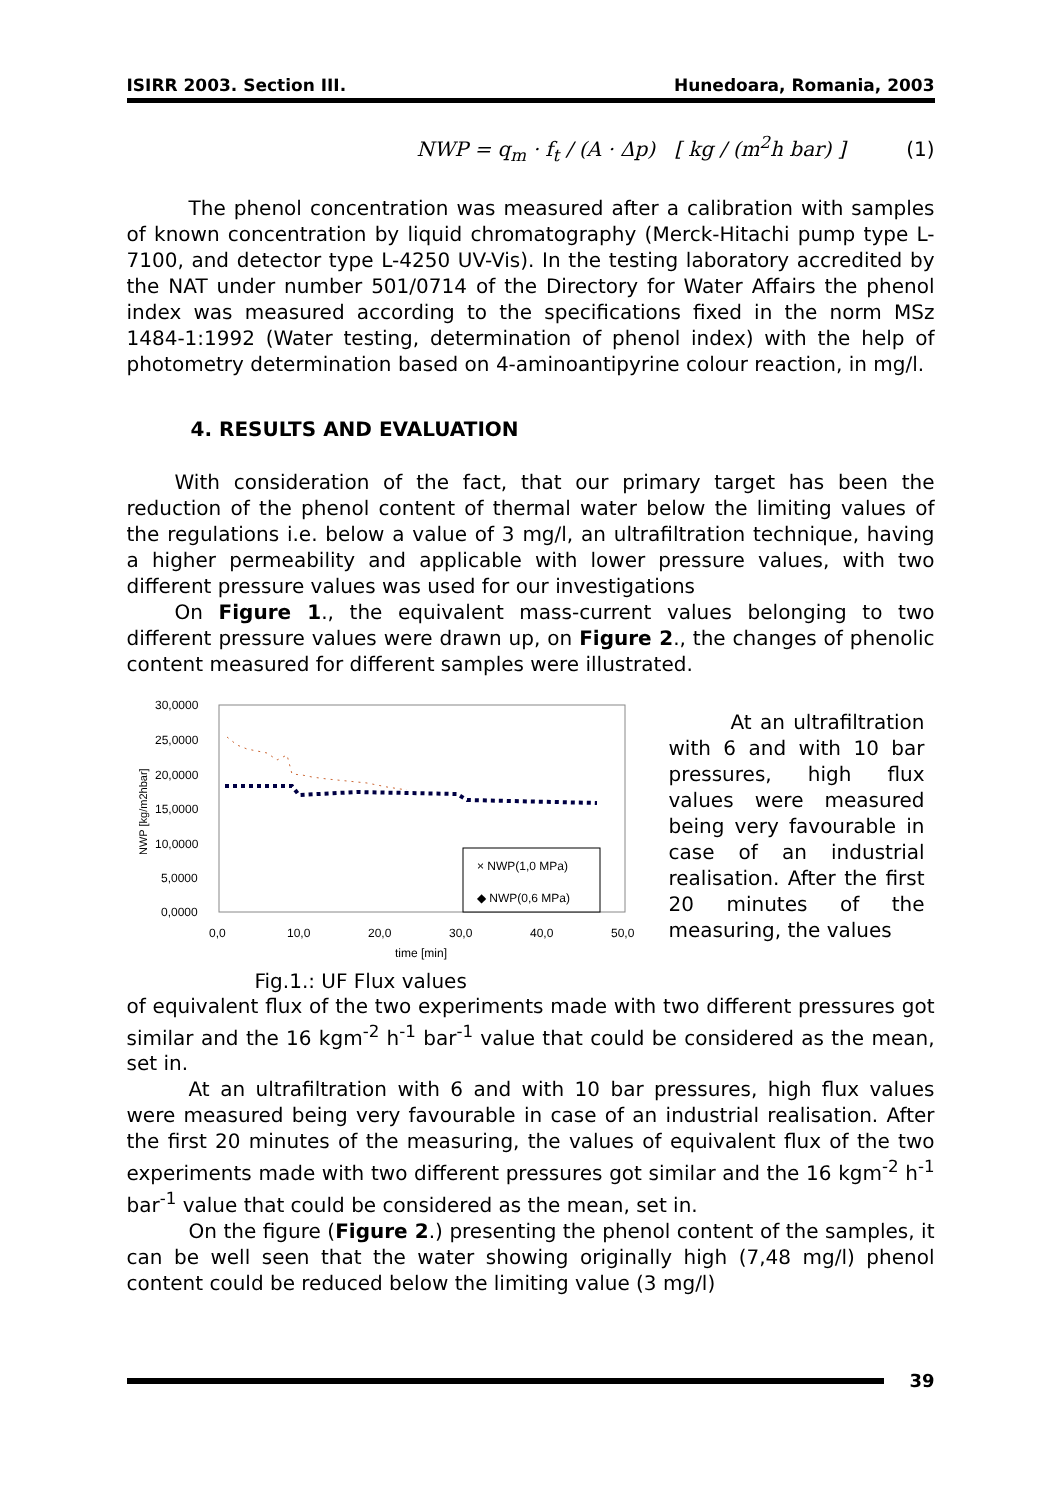ISIRR 2003. Section III. Hunedoara, Romania, 2003
NWP = q<sub>m</sub> · f<sub>t</sub> / (A · Δp) [ kg / (m<sup>2</sup>h bar) ] (1)
The phenol concentration was measured after a calibration with samples of known concentration by liquid chromatography (Merck-Hitachi pump type L-7100, and detector type L-4250 UV-Vis). In the testing laboratory accredited by the NAT under number 501/0714 of the Directory for Water Affairs the phenol index was measured according to the specifications fixed in the norm MSz 1484-1:1992 (Water testing, determination of phenol index) with the help of photometry determination based on 4-aminoantipyrine colour reaction, in mg/l.
4. RESULTS AND EVALUATION
With consideration of the fact, that our primary target has been the reduction of the phenol content of thermal water below the limiting values of the regulations i.e. below a value of 3 mg/l, an ultrafiltration technique, having a higher permeability and applicable with lower pressure values, with two different pressure values was used for our investigations
On Figure 1., the equivalent mass-current values belonging to two different pressure values were drawn up, on Figure 2., the changes of phenolic content measured for different samples were illustrated.
30,0000
25,0000
20,0000
15,0000
10,0000
5,0000
0,0000
0,0
10,0
20,0
30,0
40,0
50,0
time [min]
NWP [kg/m2hbar]
× NWP(1,0 MPa)
◆ NWP(0,6 MPa)
Fig.1.: UF Flux values
At an ultrafiltration with 6 and with 10 bar pressures, high flux values were measured being very favourable in case of an industrial realisation. After the first 20 minutes of the measuring, the values
of equivalent flux of the two experiments made with two different pressures got similar and the 16 kgm<sup>-2</sup> h<sup>-1</sup> bar<sup>-1</sup> value that could be considered as the mean, set in.
At an ultrafiltration with 6 and with 10 bar pressures, high flux values were measured being very favourable in case of an industrial realisation. After the first 20 minutes of the measuring, the values of equivalent flux of the two experiments made with two different pressures got similar and the 16 kgm<sup>-2</sup> h<sup>-1</sup> bar<sup>-1</sup> value that could be considered as the mean, set in.
On the figure (Figure 2.) presenting the phenol content of the samples, it can be well seen that the water showing originally high (7,48 mg/l) phenol content could be reduced below the limiting value (3 mg/l)
39